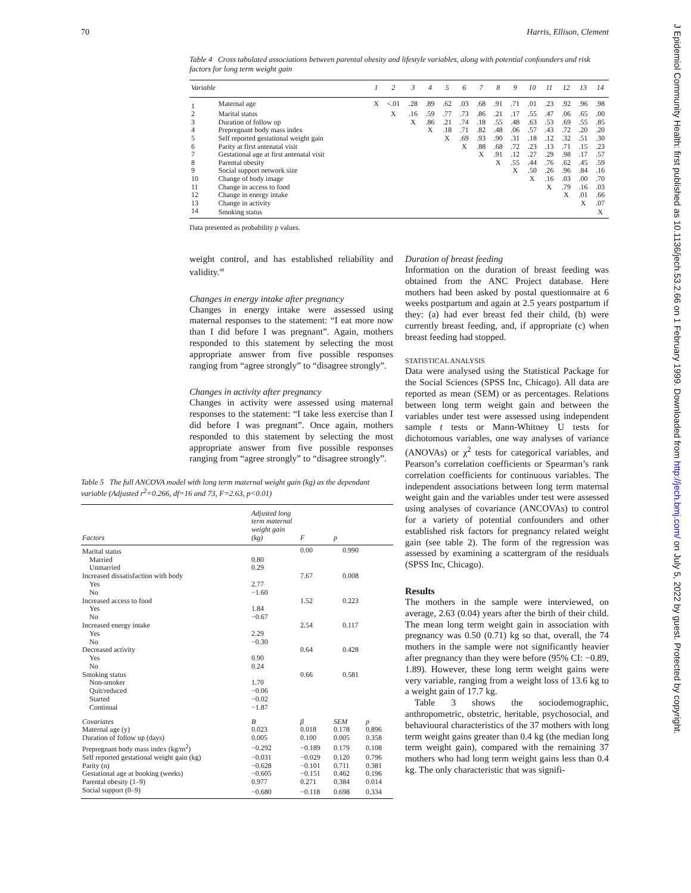70 Harris, Ellison, Clement
Table 4 Cross tabulated associations between parental obesity and lifestyle variables, along with potential confounders and risk factors for long term weight gain
| Variable | | 1 | 2 | 3 | 4 | 5 | 6 | 7 | 8 | 9 | 10 | 11 | 12 | 13 | 14 |
| --- | --- | --- | --- | --- | --- | --- | --- | --- | --- | --- | --- | --- | --- | --- | --- |
| 1 | Maternal age | X | <.01 | .28 | .89 | .62 | .03 | .68 | .91 | .71 | .01 | .23 | .92 | .96 | .98 |
| 2 | Marital status | | X | .16 | .59 | .77 | .73 | .86 | .21 | .17 | .55 | .47 | .06 | .65 | .00 |
| 3 | Duration of follow up | | | X | .86 | .21 | .74 | .18 | .55 | .48 | .63 | .53 | .69 | .55 | .85 |
| 4 | Prepregnant body mass index | | | | X | .18 | .71 | .82 | .48 | .06 | .57 | .43 | .72 | .20 | .20 |
| 5 | Self reported gestational weight gain | | | | | X | .69 | .93 | .90 | .31 | .18 | .12 | .32 | .51 | .30 |
| 6 | Parity at first antenatal visit | | | | | | X | .88 | .68 | .72 | .23 | .13 | .71 | .15 | .23 |
| 7 | Gestational age at first antenatal visit | | | | | | | X | .91 | .12 | .27 | .29 | .98 | .17 | .57 |
| 8 | Parental obesity | | | | | | | | X | .55 | .44 | .76 | .62 | .45 | .59 |
| 9 | Social support network size | | | | | | | | | X | .50 | .26 | .96 | .84 | .16 |
| 10 | Change of body image | | | | | | | | | | X | .16 | .03 | .00 | .70 |
| 11 | Change in access to food | | | | | | | | | | | X | .79 | .16 | .03 |
| 12 | Change in energy intake | | | | | | | | | | | | X | .01 | .66 |
| 13 | Change in activity | | | | | | | | | | | | | X | .07 |
| 14 | Smoking status | | | | | | | | | | | | | | X |
Data presented as probability p values.
weight control, and has established reliability and validity.<sup>48</sup>
Changes in energy intake after pregnancy
Changes in energy intake were assessed using maternal responses to the statement: “I eat more now than I did before I was pregnant”. Again, mothers responded to this statement by selecting the most appropriate answer from five possible responses ranging from “agree strongly” to “disagree strongly”.
Changes in activity after pregnancy
Changes in activity were assessed using maternal responses to the statement: “I take less exercise than I did before I was pregnant”. Once again, mothers responded to this statement by selecting the most appropriate answer from five possible responses ranging from “agree strongly” to “disagree strongly”.
Table 5 The full ANCOVA model with long term maternal weight gain (kg) as the dependant variable (Adjusted r<sup>2</sup>=0.266, df=16 and 73, F=2.63, p<0.01)
| Factors | Adjusted long term maternal weight gain (kg) | F | p | |
| --- | --- | --- | --- | --- |
| Marital status | | 0.00 | 0.990 | |
| Married | 0.80 | | | |
| Unmarried | 0.29 | | | |
| Increased dissatisfaction with body | | 7.67 | 0.008 | |
| Yes | 2.77 | | | |
| No | −1.60 | | | |
| Increased access to food | | 1.52 | 0.223 | |
| Yes | 1.84 | | | |
| No | −0.67 | | | |
| Increased energy intake | | 2.54 | 0.117 | |
| Yes | 2.29 | | | |
| No | −0.30 | | | |
| Decreased activity | | 0.64 | 0.428 | |
| Yes | 0.90 | | | |
| No | 0.24 | | | |
| Smoking status | | 0.66 | 0.581 | |
| Non-smoker | 1.70 | | | |
| Quit/reduced | −0.06 | | | |
| Started | −0.02 | | | |
| Continual | −1.87 | | | |
| Covariates | B | β | SEM | p |
| Maternal age (y) | 0.023 | 0.018 | 0.178 | 0.896 |
| Duration of follow up (days) | 0.005 | 0.100 | 0.005 | 0.358 |
| Prepregnant body mass index (kg/m<sup>2</sup>) | −0.292 | −0.189 | 0.179 | 0.108 |
| Self reported gestational weight gain (kg) | −0.031 | −0.029 | 0.120 | 0.796 |
| Parity (n) | −0.628 | −0.101 | 0.711 | 0.381 |
| Gestational age at booking (weeks) | −0.605 | −0.151 | 0.462 | 0.196 |
| Parental obesity (1–9) | 0.977 | 0.271 | 0.384 | 0.014 |
| Social support (0–9) | −0.680 | −0.118 | 0.698 | 0.334 |
Duration of breast feeding
Information on the duration of breast feeding was obtained from the ANC Project database. Here mothers had been asked by postal questionnaire at 6 weeks postpartum and again at 2.5 years postpartum if they: (a) had ever breast fed their child, (b) were currently breast feeding, and, if appropriate (c) when breast feeding had stopped.
STATISTICAL ANALYSIS
Data were analysed using the Statistical Package for the Social Sciences (SPSS Inc, Chicago). All data are reported as mean (SEM) or as percentages. Relations between long term weight gain and between the variables under test were assessed using independent sample t tests or Mann-Whitney U tests for dichotomous variables, one way analyses of variance (ANOVAs) or χ<sup>2</sup> tests for categorical variables, and Pearson’s correlation coefficients or Spearman’s rank correlation coefficients for continuous variables. The independent associations between long term maternal weight gain and the variables under test were assessed using analyses of covariance (ANCOVAs) to control for a variety of potential confounders and other established risk factors for pregnancy related weight gain (see table 2). The form of the regression was assessed by examining a scattergram of the residuals (SPSS Inc, Chicago).
Results
The mothers in the sample were interviewed, on average, 2.63 (0.04) years after the birth of their child. The mean long term weight gain in association with pregnancy was 0.50 (0.71) kg so that, overall, the 74 mothers in the sample were not significantly heavier after pregnancy than they were before (95% CI: −0.89, 1.89). However, these long term weight gains were very variable, ranging from a weight loss of 13.6 kg to a weight gain of 17.7 kg.
Table 3 shows the sociodemographic, anthropometric, obstetric, heritable, psychosocial, and behavioural characteristics of the 37 mothers with long term weight gains greater than 0.4 kg (the median long term weight gain), compared with the remaining 37 mothers who had long term weight gains less than 0.4 kg. The only characteristic that was signifi-
J Epidemiol Community Health: first published as 10.1136/jech.53.2.66 on 1 February 1999. Downloaded from http://jech.bmj.com/ on July 5, 2022 by guest. Protected by copyright.